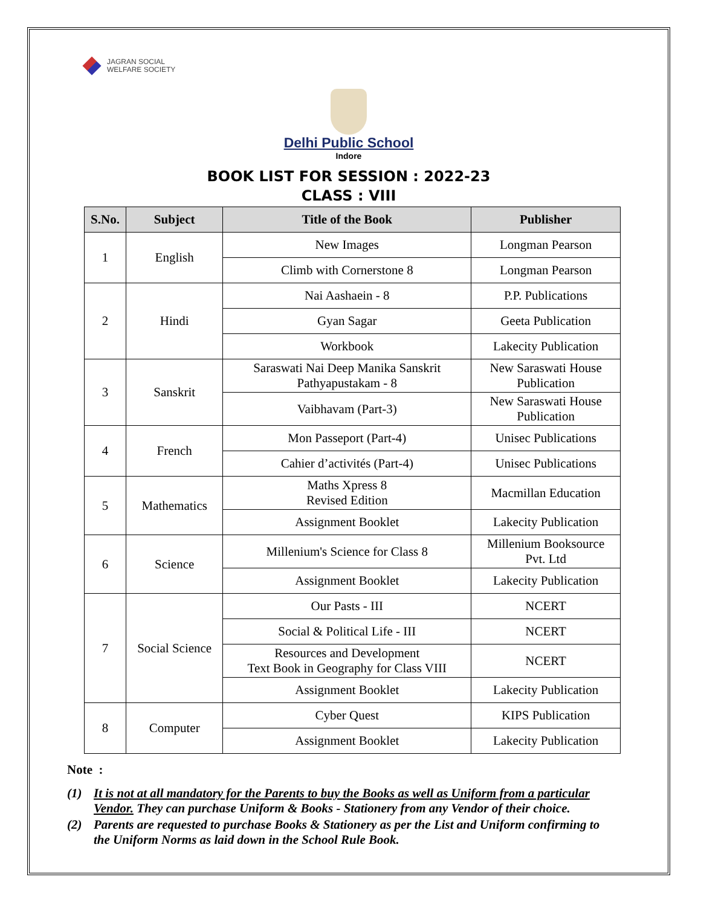JAGRAN SOCIAL
WELFARE SOCIETY
Delhi Public School
Indore
BOOK LIST FOR SESSION : 2022-23
CLASS : VIII
| S.No. | Subject | Title of the Book | Publisher |
| --- | --- | --- | --- |
| 1 | English | New Images | Longman Pearson |
| | | Climb with Cornerstone 8 | Longman Pearson |
| 2 | Hindi | Nai Aashaein - 8 | P.P. Publications |
| | | Gyan Sagar | Geeta Publication |
| | | Workbook | Lakecity Publication |
| 3 | Sanskrit | Saraswati Nai Deep Manika Sanskrit Pathyapustakam - 8 | New Saraswati House Publication |
| | | Vaibhavam (Part-3) | New Saraswati House Publication |
| 4 | French | Mon Passeport (Part-4) | Unisec Publications |
| | | Cahier d’activités (Part-4) | Unisec Publications |
| 5 | Mathematics | Maths Xpress 8 Revised Edition | Macmillan Education |
| | | Assignment Booklet | Lakecity Publication |
| 6 | Science | Millenium's Science for Class 8 | Millenium Booksource Pvt. Ltd |
| | | Assignment Booklet | Lakecity Publication |
| 7 | Social Science | Our Pasts - III | NCERT |
| | | Social & Political Life - III | NCERT |
| | | Resources and Development Text Book in Geography for Class VIII | NCERT |
| | | Assignment Booklet | Lakecity Publication |
| 8 | Computer | Cyber Quest | KIPS Publication |
| | | Assignment Booklet | Lakecity Publication |
Note :
(1) It is not at all mandatory for the Parents to buy the Books as well as Uniform from a particular Vendor. They can purchase Uniform & Books - Stationery from any Vendor of their choice.
(2) Parents are requested to purchase Books & Stationery as per the List and Uniform confirming to the Uniform Norms as laid down in the School Rule Book.